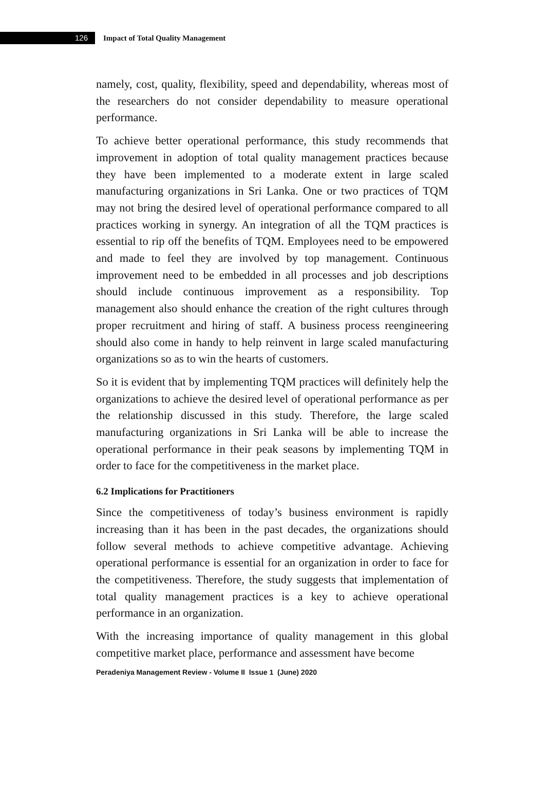126
Impact of Total Quality Management
namely, cost, quality, flexibility, speed and dependability, whereas most of the researchers do not consider dependability to measure operational performance.
To achieve better operational performance, this study recommends that improvement in adoption of total quality management practices because they have been implemented to a moderate extent in large scaled manufacturing organizations in Sri Lanka. One or two practices of TQM may not bring the desired level of operational performance compared to all practices working in synergy. An integration of all the TQM practices is essential to rip off the benefits of TQM. Employees need to be empowered and made to feel they are involved by top management. Continuous improvement need to be embedded in all processes and job descriptions should include continuous improvement as a responsibility. Top management also should enhance the creation of the right cultures through proper recruitment and hiring of staff. A business process reengineering should also come in handy to help reinvent in large scaled manufacturing organizations so as to win the hearts of customers.
So it is evident that by implementing TQM practices will definitely help the organizations to achieve the desired level of operational performance as per the relationship discussed in this study. Therefore, the large scaled manufacturing organizations in Sri Lanka will be able to increase the operational performance in their peak seasons by implementing TQM in order to face for the competitiveness in the market place.
6.2 Implications for Practitioners
Since the competitiveness of today’s business environment is rapidly increasing than it has been in the past decades, the organizations should follow several methods to achieve competitive advantage. Achieving operational performance is essential for an organization in order to face for the competitiveness. Therefore, the study suggests that implementation of total quality management practices is a key to achieve operational performance in an organization.
With the increasing importance of quality management in this global competitive market place, performance and assessment have become
Peradeniya Management Review - Volume II Issue 1 (June) 2020